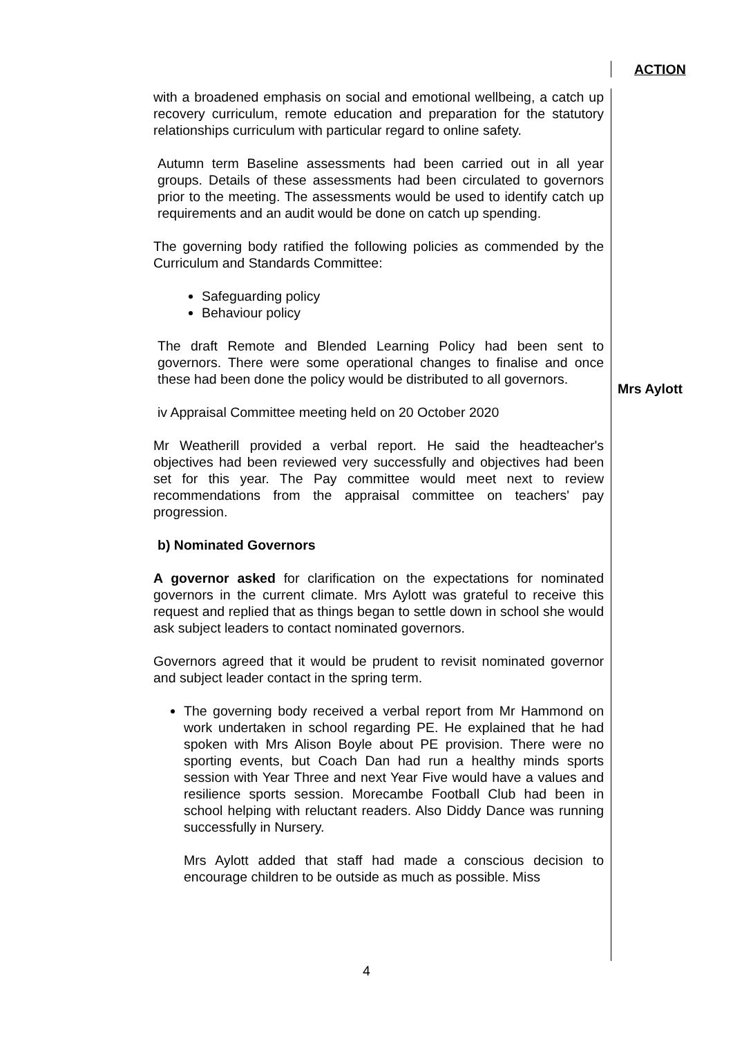ACTION
with a broadened emphasis on social and emotional wellbeing, a catch up recovery curriculum, remote education and preparation for the statutory relationships curriculum with particular regard to online safety.
Autumn term Baseline assessments had been carried out in all year groups. Details of these assessments had been circulated to governors prior to the meeting. The assessments would be used to identify catch up requirements and an audit would be done on catch up spending.
The governing body ratified the following policies as commended by the Curriculum and Standards Committee:
Safeguarding policy
Behaviour policy
The draft Remote and Blended Learning Policy had been sent to governors. There were some operational changes to finalise and once these had been done the policy would be distributed to all governors.
iv Appraisal Committee meeting held on 20 October 2020
Mr Weatherill provided a verbal report. He said the headteacher's objectives had been reviewed very successfully and objectives had been set for this year. The Pay committee would meet next to review recommendations from the appraisal committee on teachers' pay progression.
b) Nominated Governors
A governor asked for clarification on the expectations for nominated governors in the current climate. Mrs Aylott was grateful to receive this request and replied that as things began to settle down in school she would ask subject leaders to contact nominated governors.
Governors agreed that it would be prudent to revisit nominated governor and subject leader contact in the spring term.
The governing body received a verbal report from Mr Hammond on work undertaken in school regarding PE. He explained that he had spoken with Mrs Alison Boyle about PE provision. There were no sporting events, but Coach Dan had run a healthy minds sports session with Year Three and next Year Five would have a values and resilience sports session. Morecambe Football Club had been in school helping with reluctant readers. Also Diddy Dance was running successfully in Nursery.
Mrs Aylott added that staff had made a conscious decision to encourage children to be outside as much as possible. Miss
Mrs Aylott
4